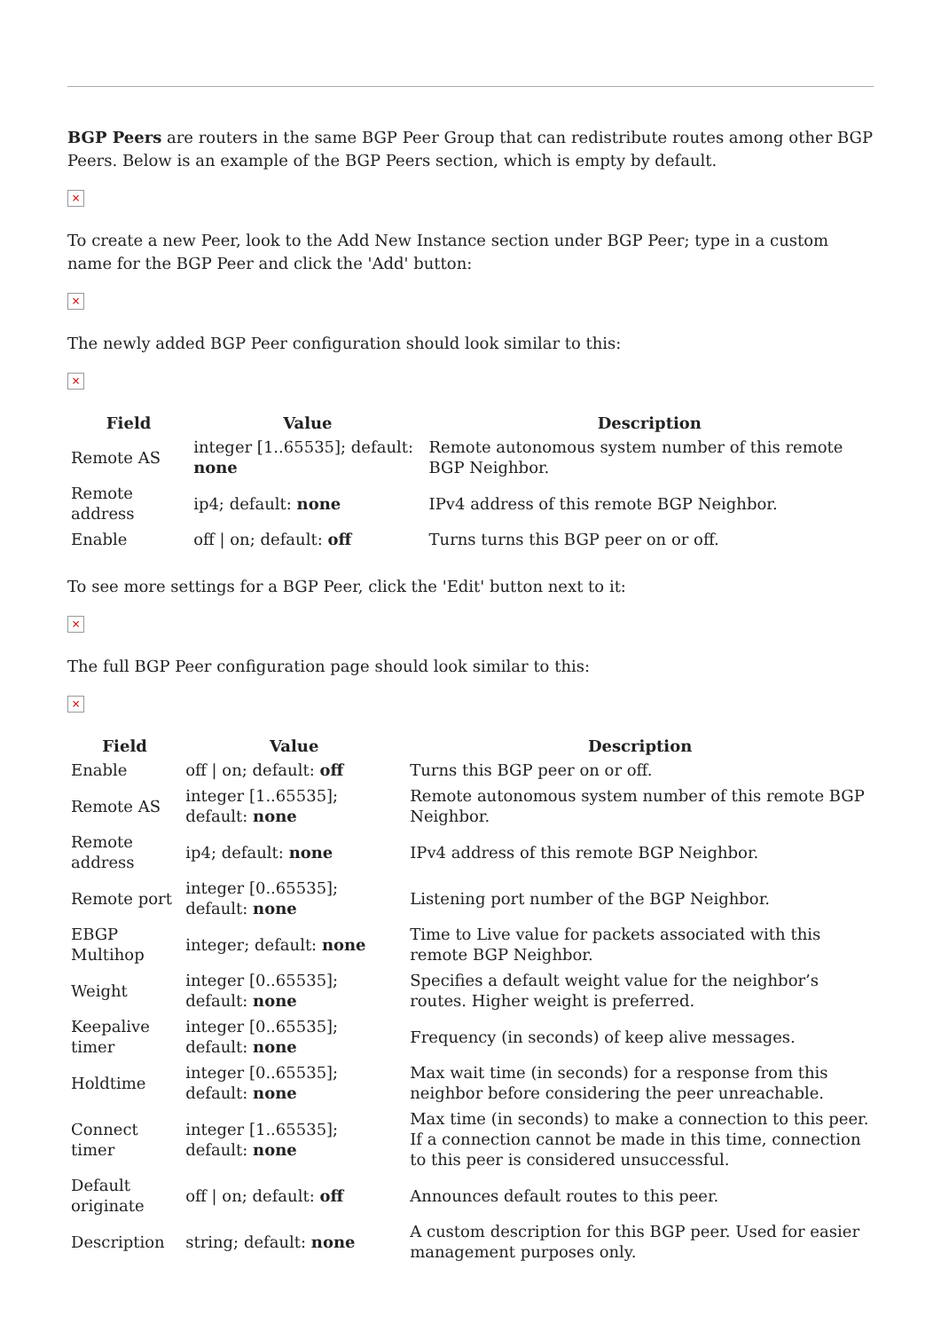BGP Peers are routers in the same BGP Peer Group that can redistribute routes among other BGP Peers. Below is an example of the BGP Peers section, which is empty by default.
×
To create a new Peer, look to the Add New Instance section under BGP Peer; type in a custom name for the BGP Peer and click the 'Add' button:
×
The newly added BGP Peer configuration should look similar to this:
×
| Field | Value | Description |
| --- | --- | --- |
| Remote AS | integer [1..65535]; default: none | Remote autonomous system number of this remote BGP Neighbor. |
| Remote address | ip4; default: none | IPv4 address of this remote BGP Neighbor. |
| Enable | off / on; default: off | Turns turns this BGP peer on or off. |
To see more settings for a BGP Peer, click the 'Edit' button next to it:
×
The full BGP Peer configuration page should look similar to this:
×
| Field | Value | Description |
| --- | --- | --- |
| Enable | off / on; default: off | Turns this BGP peer on or off. |
| Remote AS | integer [1..65535]; default: none | Remote autonomous system number of this remote BGP Neighbor. |
| Remote address | ip4; default: none | IPv4 address of this remote BGP Neighbor. |
| Remote port | integer [0..65535]; default: none | Listening port number of the BGP Neighbor. |
| EBGP Multihop | integer; default: none | Time to Live value for packets associated with this remote BGP Neighbor. |
| Weight | integer [0..65535]; default: none | Specifies a default weight value for the neighbor’s routes. Higher weight is preferred. |
| Keepalive timer | integer [0..65535]; default: none | Frequency (in seconds) of keep alive messages. |
| Holdtime | integer [0..65535]; default: none | Max wait time (in seconds) for a response from this neighbor before considering the peer unreachable. |
| Connect timer | integer [1..65535]; default: none | Max time (in seconds) to make a connection to this peer. If a connection cannot be made in this time, connection to this peer is considered unsuccessful. |
| Default originate | off / on; default: off | Announces default routes to this peer. |
| Description | string; default: none | A custom description for this BGP peer. Used for easier management purposes only. |